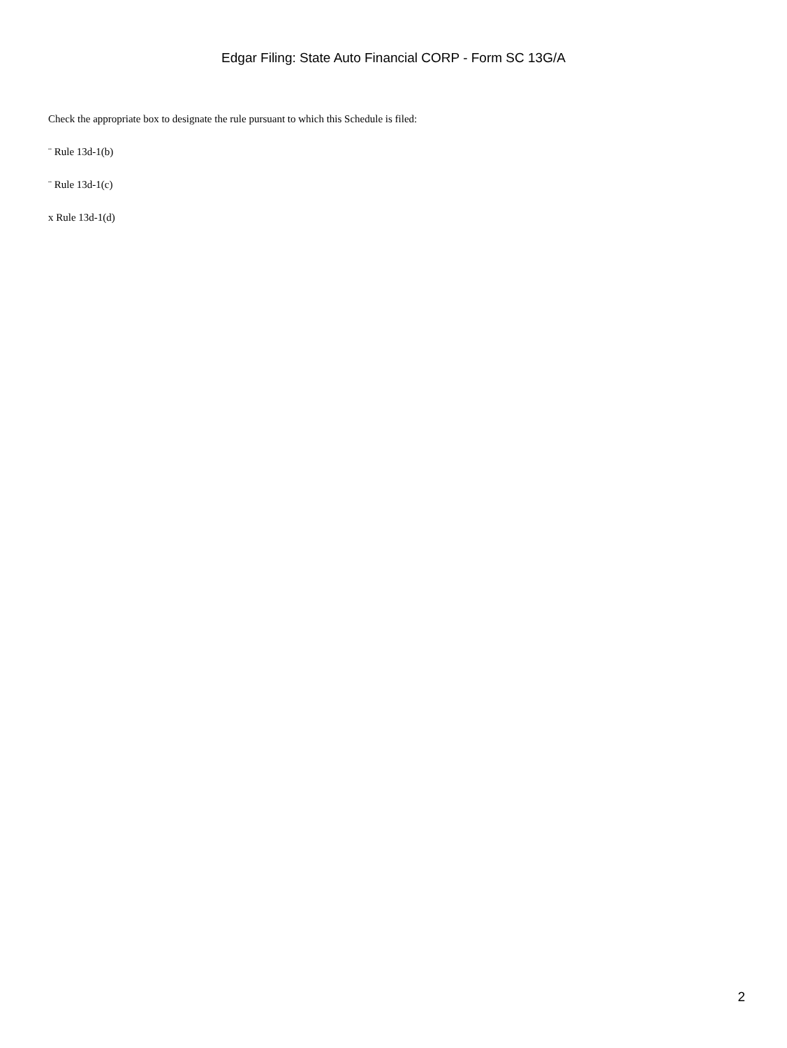Edgar Filing: State Auto Financial CORP - Form SC 13G/A
Check the appropriate box to designate the rule pursuant to which this Schedule is filed:
¨ Rule 13d-1(b)
¨ Rule 13d-1(c)
x Rule 13d-1(d)
2